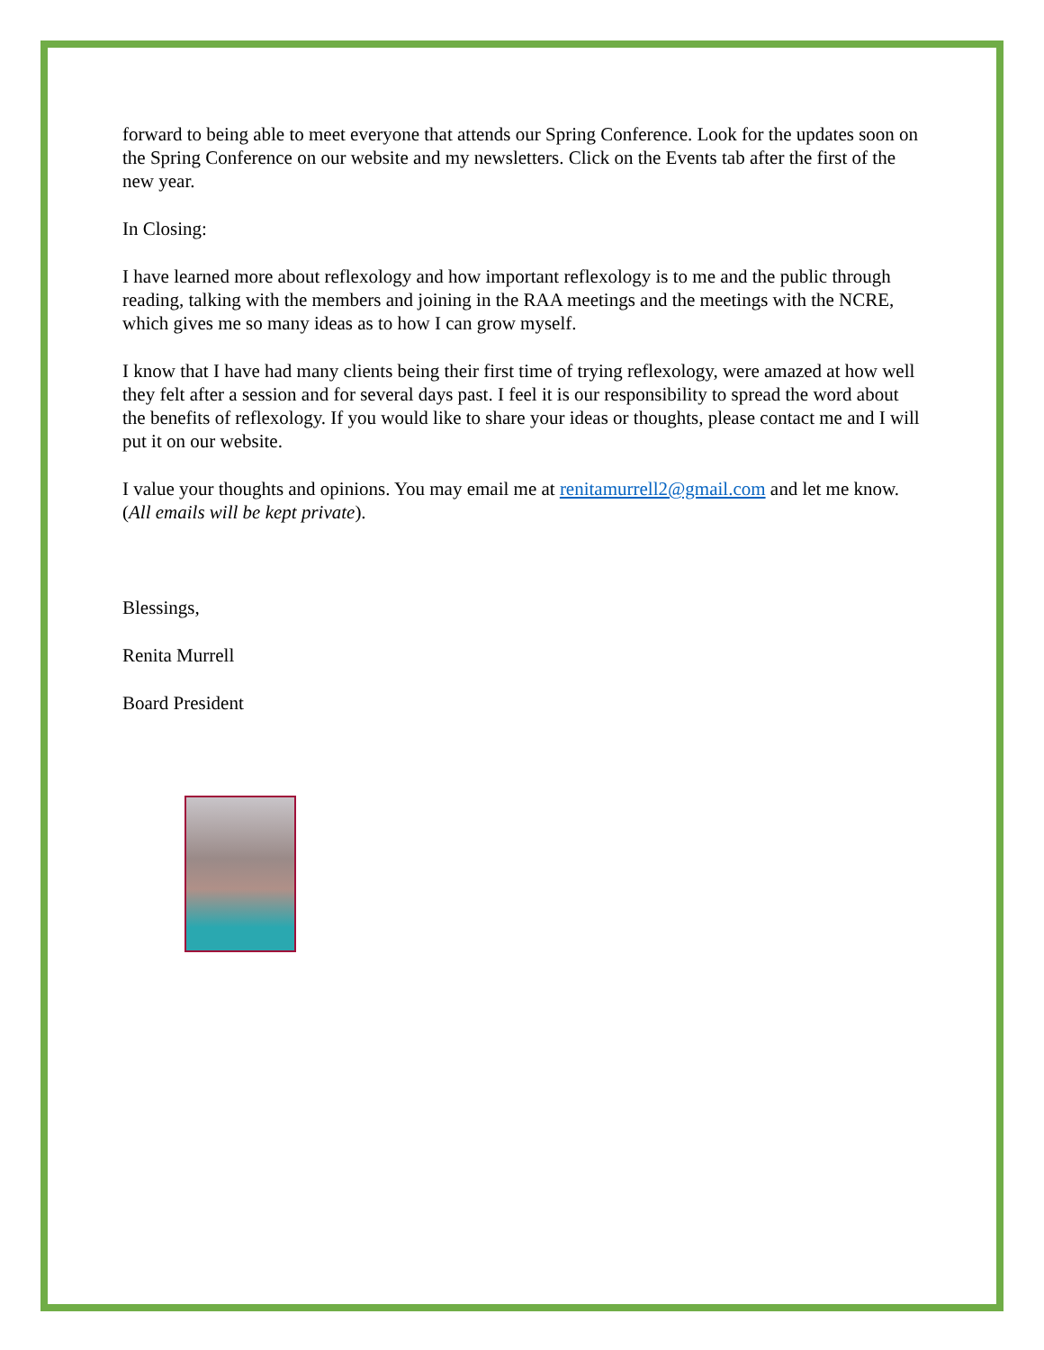forward to being able to meet everyone that attends our Spring Conference. Look for the updates soon on the Spring Conference on our website and my newsletters. Click on the Events tab after the first of the new year.
In Closing:
I have learned more about reflexology and how important reflexology is to me and the public through reading, talking with the members and joining in the RAA meetings and the meetings with the NCRE, which gives me so many ideas as to how I can grow myself.
I know that I have had many clients being their first time of trying reflexology, were amazed at how well they felt after a session and for several days past. I feel it is our responsibility to spread the word about the benefits of reflexology. If you would like to share your ideas or thoughts, please contact me and I will put it on our website.
I value your thoughts and opinions. You may email me at renitamurrell2@gmail.com and let me know. (All emails will be kept private).
Blessings,
Renita Murrell
Board President